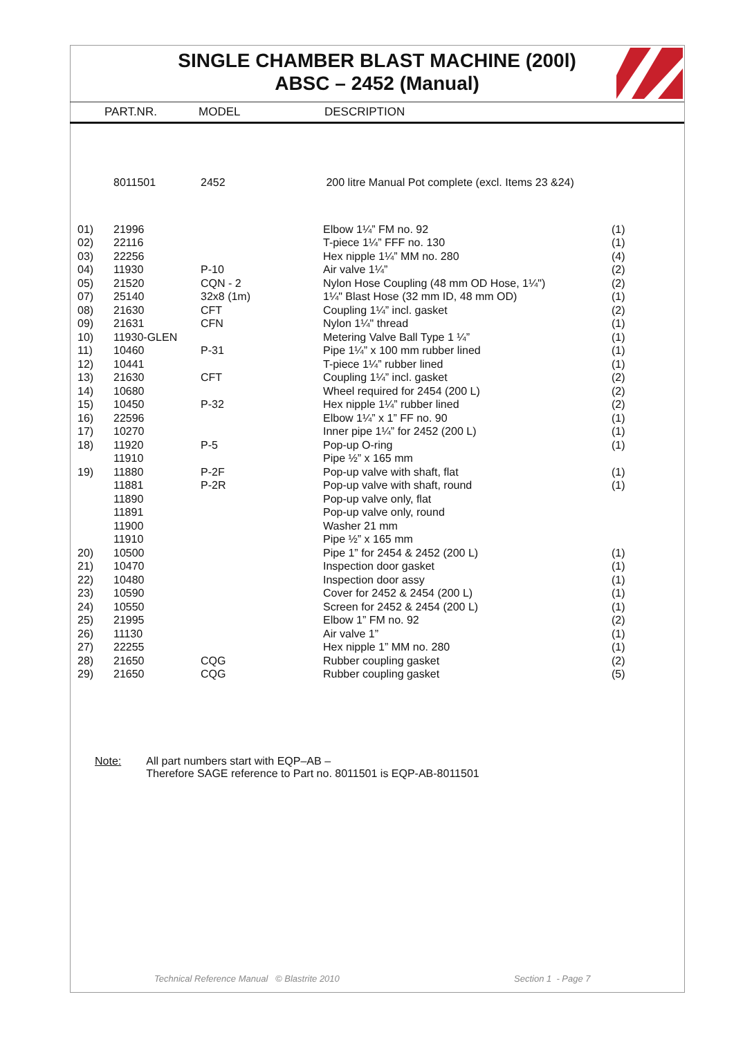SINGLE CHAMBER BLAST MACHINE (200l)
ABSC – 2452 (Manual)
PART.NR. MODEL DESCRIPTION
| | 8011501 | 2452 | 200 litre Manual Pot complete (excl. Items 23 &24) | |
| 01) | 21996 | | Elbow 1¼” FM no. 92 | (1) |
| 02) | 22116 | | T-piece 1¼” FFF no. 130 | (1) |
| 03) | 22256 | | Hex nipple 1¼” MM no. 280 | (4) |
| 04) | 11930 | P-10 | Air valve 1¼” | (2) |
| 05) | 21520 | CQN - 2 | Nylon Hose Coupling (48 mm OD Hose, 1¼") | (2) |
| 07) | 25140 | 32x8 (1m) | 1¼" Blast Hose (32 mm ID, 48 mm OD) | (1) |
| 08) | 21630 | CFT | Coupling 1¼” incl. gasket | (2) |
| 09) | 21631 | CFN | Nylon 1¼" thread | (1) |
| 10) | 11930-GLEN | | Metering Valve Ball Type 1 ¼” | (1) |
| 11) | 10460 | P-31 | Pipe 1¼” x 100 mm rubber lined | (1) |
| 12) | 10441 | | T-piece 1¼” rubber lined | (1) |
| 13) | 21630 | CFT | Coupling 1¼” incl. gasket | (2) |
| 14) | 10680 | | Wheel required for 2454 (200 L) | (2) |
| 15) | 10450 | P-32 | Hex nipple 1¼” rubber lined | (2) |
| 16) | 22596 | | Elbow 1¼” x 1” FF no. 90 | (1) |
| 17) | 10270 | | Inner pipe 1¼” for 2452 (200 L) | (1) |
| 18) | 11920 | P-5 | Pop-up O-ring | (1) |
| | 11910 | | Pipe ½” x 165 mm | |
| 19) | 11880 | P-2F | Pop-up valve with shaft, flat | (1) |
| | 11881 | P-2R | Pop-up valve with shaft, round | (1) |
| | 11890 | | Pop-up valve only, flat | |
| | 11891 | | Pop-up valve only, round | |
| | 11900 | | Washer 21 mm | |
| | 11910 | | Pipe ½” x 165 mm | |
| 20) | 10500 | | Pipe 1” for 2454 & 2452 (200 L) | (1) |
| 21) | 10470 | | Inspection door gasket | (1) |
| 22) | 10480 | | Inspection door assy | (1) |
| 23) | 10590 | | Cover for 2452 & 2454 (200 L) | (1) |
| 24) | 10550 | | Screen for 2452 & 2454 (200 L) | (1) |
| 25) | 21995 | | Elbow 1” FM no. 92 | (2) |
| 26) | 11130 | | Air valve 1” | (1) |
| 27) | 22255 | | Hex nipple 1” MM no. 280 | (1) |
| 28) | 21650 | CQG | Rubber coupling gasket | (2) |
| 29) | 21650 | CQG | Rubber coupling gasket | (5) |
Note: All part numbers start with EQP–AB –
Therefore SAGE reference to Part no. 8011501 is EQP-AB-8011501
Technical Reference Manual © Blastrite 2010
Section 1 - Page 7